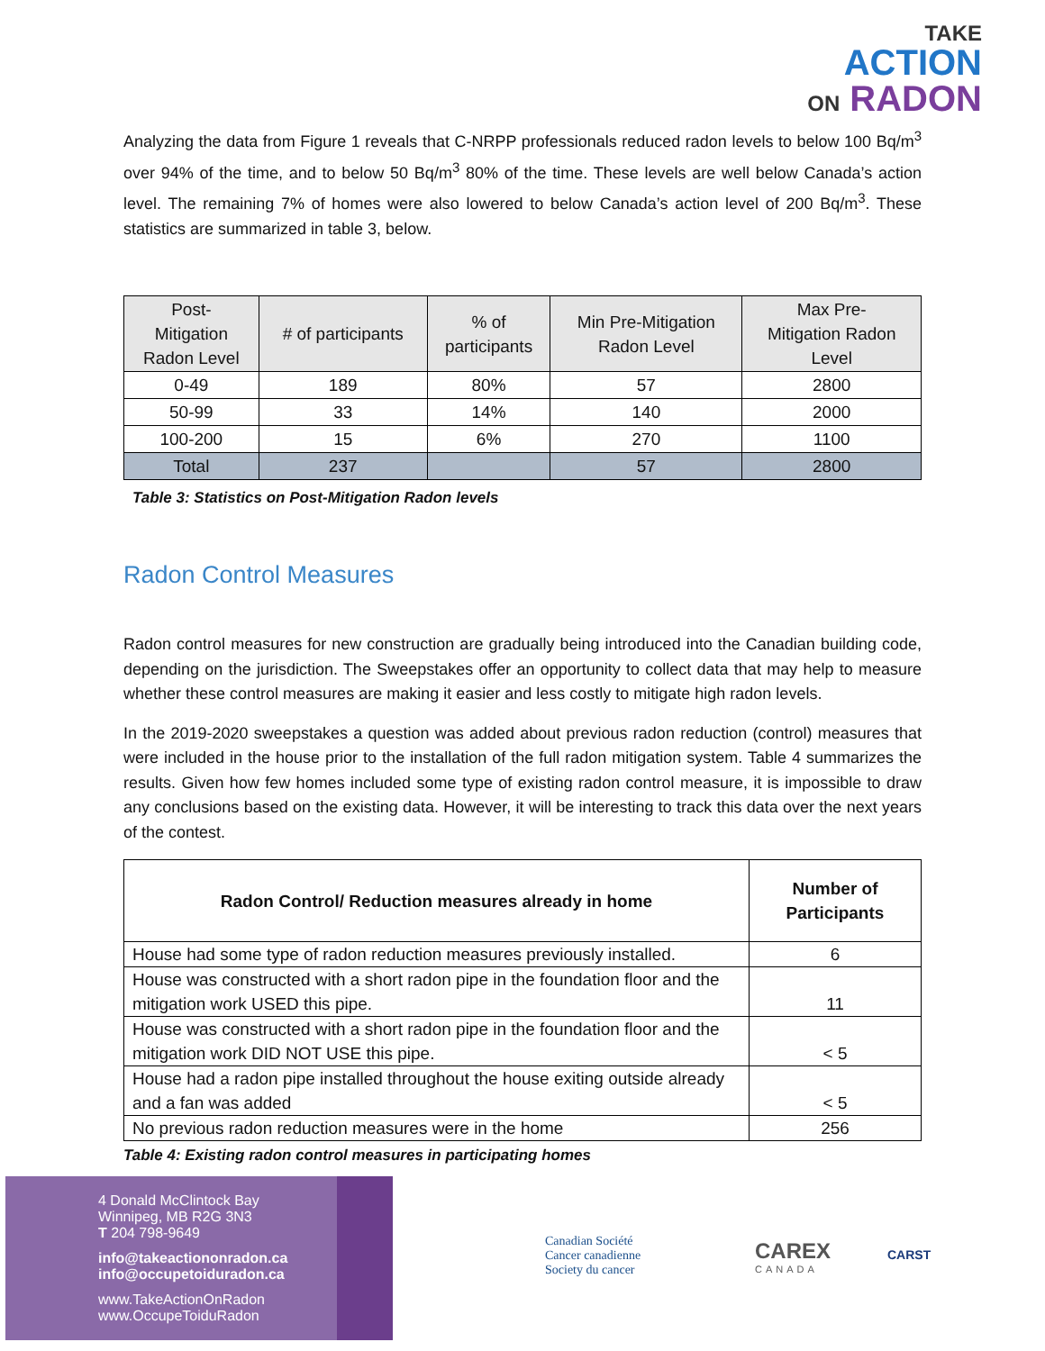TAKE
ACTION
ON RADON
Analyzing the data from Figure 1 reveals that C-NRPP professionals reduced radon levels to below 100 Bq/m<sup>3</sup> over 94% of the time, and to below 50 Bq/m<sup>3</sup> 80% of the time. These levels are well below Canada’s action level. The remaining 7% of homes were also lowered to below Canada’s action level of 200 Bq/m<sup>3</sup>. These statistics are summarized in table 3, below.
| Post- Mitigation Radon Level | # of participants | % of participants | Min Pre-Mitigation Radon Level | Max Pre- Mitigation Radon Level |
| --- | --- | --- | --- | --- |
| 0-49 | 189 | 80% | 57 | 2800 |
| 50-99 | 33 | 14% | 140 | 2000 |
| 100-200 | 15 | 6% | 270 | 1100 |
| Total | 237 | | 57 | 2800 |
Table 3: Statistics on Post-Mitigation Radon levels
Radon Control Measures
Radon control measures for new construction are gradually being introduced into the Canadian building code, depending on the jurisdiction. The Sweepstakes offer an opportunity to collect data that may help to measure whether these control measures are making it easier and less costly to mitigate high radon levels.
In the 2019-2020 sweepstakes a question was added about previous radon reduction (control) measures that were included in the house prior to the installation of the full radon mitigation system. Table 4 summarizes the results. Given how few homes included some type of existing radon control measure, it is impossible to draw any conclusions based on the existing data. However, it will be interesting to track this data over the next years of the contest.
| Radon Control/ Reduction measures already in home | Number of Participants |
| --- | --- |
| House had some type of radon reduction measures previously installed. | 6 |
| House was constructed with a short radon pipe in the foundation floor and the mitigation work USED this pipe. | 11 |
| House was constructed with a short radon pipe in the foundation floor and the mitigation work DID NOT USE this pipe. | < 5 |
| House had a radon pipe installed throughout the house exiting outside already and a fan was added | < 5 |
| No previous radon reduction measures were in the home | 256 |
Table 4: Existing radon control measures in participating homes
4 Donald McClintock Bay
Winnipeg, MB R2G 3N3
T 204 798-9649
info@takeactiononradon.ca
info@occupetoiduradon.ca
www.TakeActionOnRadon
www.OccupeToiduRadon
Canadian Société
Cancer canadienne
Society du cancer
CAREX
CANADA
CARST